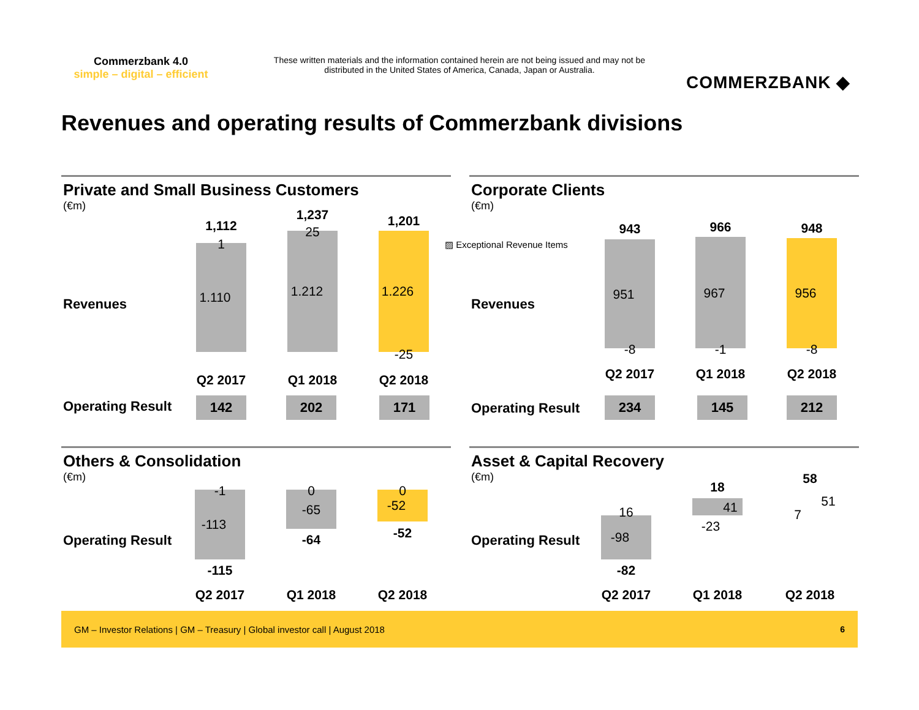Commerzbank 4.0
simple – digital – efficient
These written materials and the information contained herein are not being issued and may not be distributed in the United States of America, Canada, Japan or Australia.
COMMERZBANK ◆
Revenues and operating results of Commerzbank divisions
Private and Small Business Customers
(€m)
Revenues
Operating Result
1,112
1,237 1,201
1
25
1.110 1.212 1.226
-25
Q2 2017
Q1 2018
Q2 2018
142 202 171
Corporate Clients
(€m)
▨ Exceptional Revenue Items
Revenues
Operating Result
943 966 948
951 967 956
-8 -1 -8
Q2 2017
Q1 2018
Q2 2018
234 145 212
Others & Consolidation
(€m)
Operating Result
-1 0 0
-113
-65 -52
-115
-64 -52
Q2 2017
Q1 2018
Q2 2018
Asset & Capital Recovery
(€m)
Operating Result
18
58
16 41 51
-23
7
-98
-82
Q2 2017
Q1 2018
Q2 2018
GM – Investor Relations | GM – Treasury | Global investor call | August 2018 6